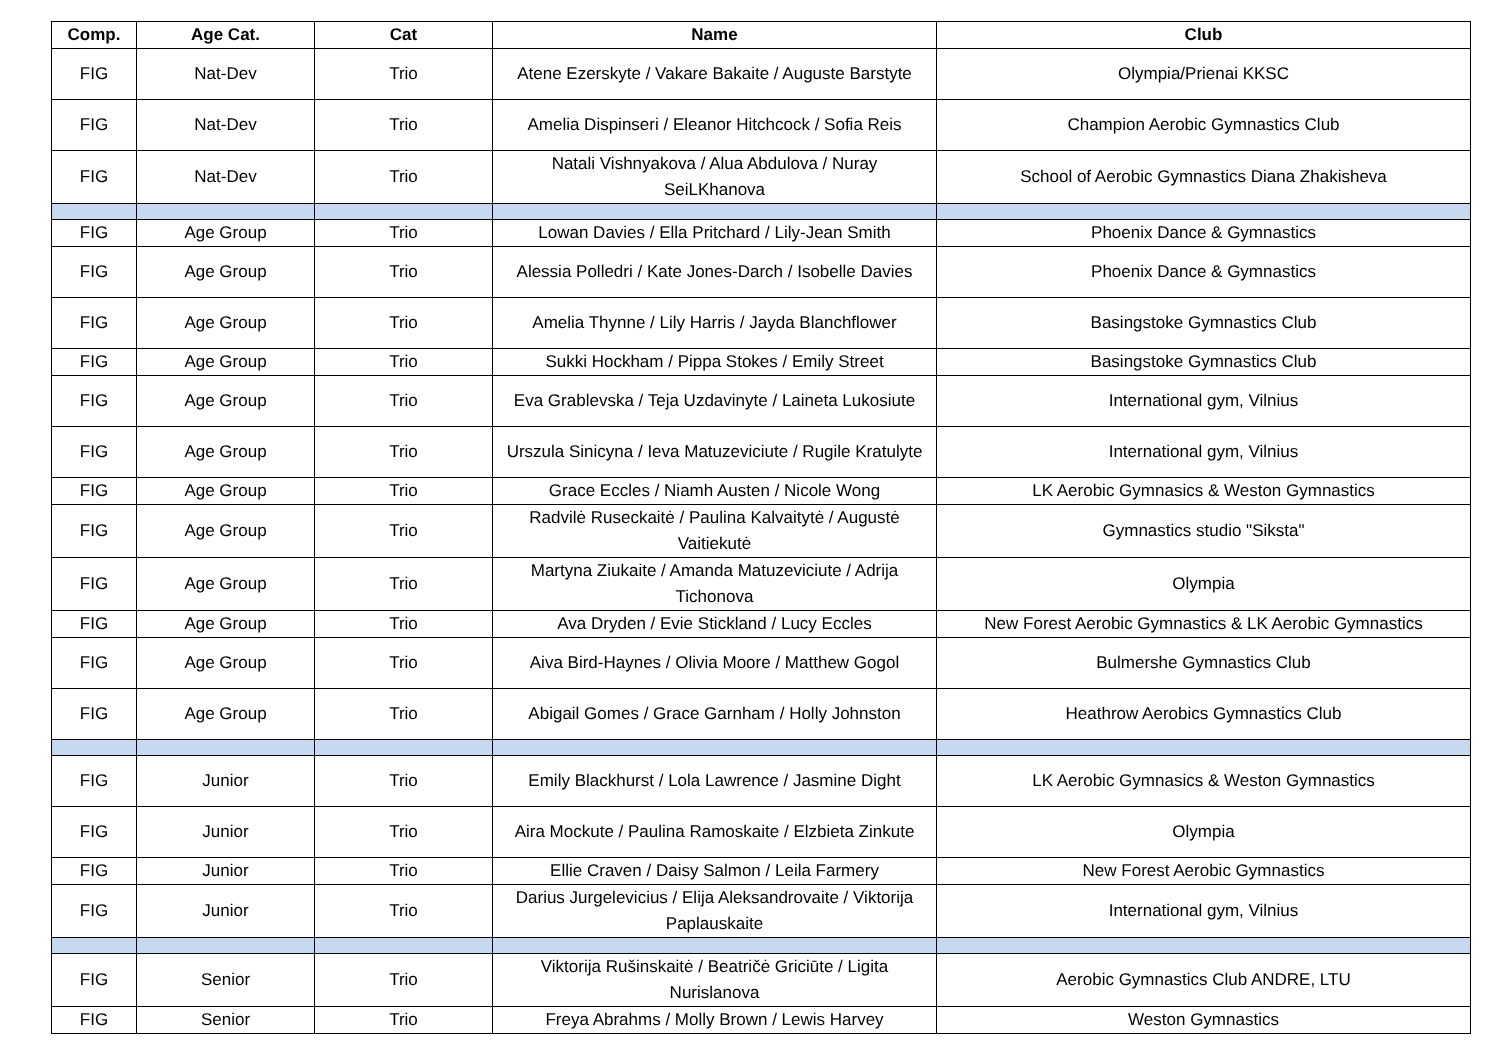| Comp. | Age Cat. | Cat | Name | Club |
| --- | --- | --- | --- | --- |
| FIG | Nat-Dev | Trio | Atene Ezerskyte / Vakare Bakaite / Auguste Barstyte | Olympia/Prienai KKSC |
| FIG | Nat-Dev | Trio | Amelia Dispinseri / Eleanor Hitchcock / Sofia Reis | Champion Aerobic Gymnastics Club |
| FIG | Nat-Dev | Trio | Natali Vishnyakova / Alua Abdulova / Nuray SeiLKhanova | School of Aerobic Gymnastics Diana Zhakisheva |
| FIG | Age Group | Trio | Lowan Davies / Ella Pritchard / Lily-Jean Smith | Phoenix Dance & Gymnastics |
| FIG | Age Group | Trio | Alessia Polledri / Kate Jones-Darch / Isobelle Davies | Phoenix Dance & Gymnastics |
| FIG | Age Group | Trio | Amelia Thynne / Lily Harris / Jayda Blanchflower | Basingstoke Gymnastics Club |
| FIG | Age Group | Trio | Sukki Hockham / Pippa Stokes / Emily Street | Basingstoke Gymnastics Club |
| FIG | Age Group | Trio | Eva Grablevska / Teja Uzdavinyte / Laineta Lukosiute | International gym, Vilnius |
| FIG | Age Group | Trio | Urszula Sinicyna / Ieva Matuzeviciute / Rugile Kratulyte | International gym, Vilnius |
| FIG | Age Group | Trio | Grace Eccles / Niamh Austen / Nicole Wong | LK Aerobic Gymnasics & Weston Gymnastics |
| FIG | Age Group | Trio | Radvilė Ruseckaitė / Paulina Kalvaitytė / Augustė Vaitiekutė | Gymnastics studio "Siksta" |
| FIG | Age Group | Trio | Martyna Ziukaite / Amanda Matuzeviciute / Adrija Tichonova | Olympia |
| FIG | Age Group | Trio | Ava Dryden / Evie Stickland / Lucy Eccles | New Forest Aerobic Gymnastics & LK Aerobic Gymnastics |
| FIG | Age Group | Trio | Aiva Bird-Haynes / Olivia Moore / Matthew Gogol | Bulmershe Gymnastics Club |
| FIG | Age Group | Trio | Abigail Gomes / Grace Garnham / Holly Johnston | Heathrow Aerobics Gymnastics Club |
| FIG | Junior | Trio | Emily Blackhurst / Lola Lawrence / Jasmine Dight | LK Aerobic Gymnasics & Weston Gymnastics |
| FIG | Junior | Trio | Aira Mockute / Paulina Ramoskaite / Elzbieta Zinkute | Olympia |
| FIG | Junior | Trio | Ellie Craven / Daisy Salmon / Leila Farmery | New Forest Aerobic Gymnastics |
| FIG | Junior | Trio | Darius Jurgelevicius / Elija Aleksandrovaite / Viktorija Paplauskaite | International gym, Vilnius |
| FIG | Senior | Trio | Viktorija Rušinskaitė / Beatričė Griciūte / Ligita Nurislanova | Aerobic Gymnastics Club ANDRE, LTU |
| FIG | Senior | Trio | Freya Abrahms / Molly Brown / Lewis Harvey | Weston Gymnastics |